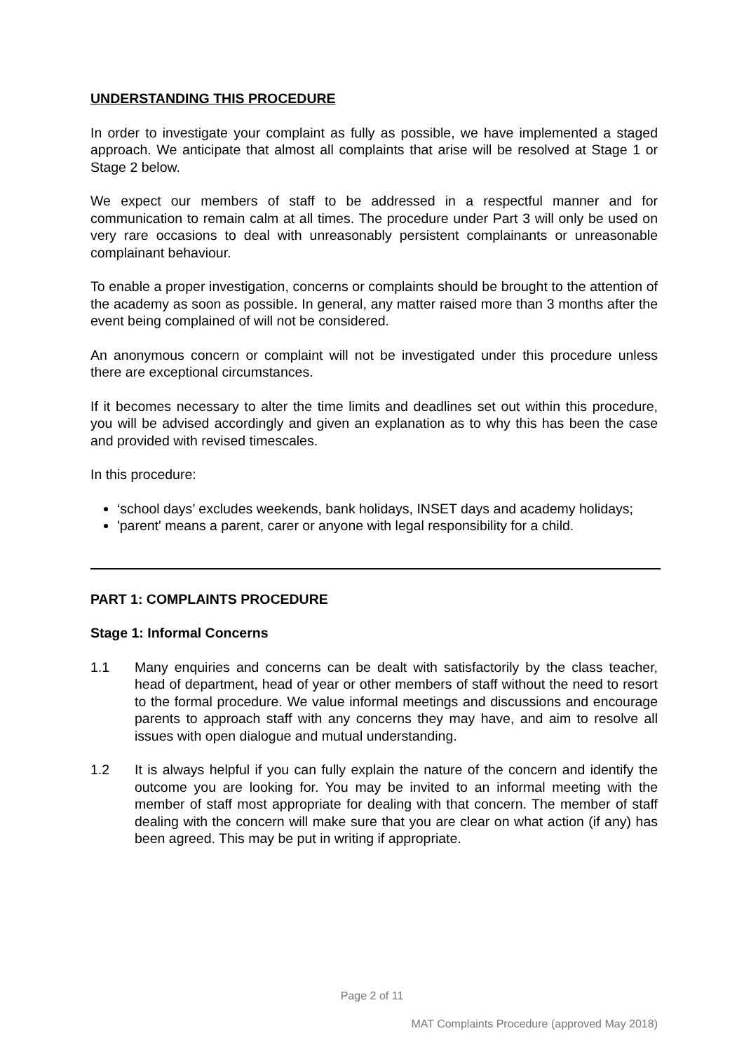UNDERSTANDING THIS PROCEDURE
In order to investigate your complaint as fully as possible, we have implemented a staged approach. We anticipate that almost all complaints that arise will be resolved at Stage 1 or Stage 2 below.
We expect our members of staff to be addressed in a respectful manner and for communication to remain calm at all times. The procedure under Part 3 will only be used on very rare occasions to deal with unreasonably persistent complainants or unreasonable complainant behaviour.
To enable a proper investigation, concerns or complaints should be brought to the attention of the academy as soon as possible. In general, any matter raised more than 3 months after the event being complained of will not be considered.
An anonymous concern or complaint will not be investigated under this procedure unless there are exceptional circumstances.
If it becomes necessary to alter the time limits and deadlines set out within this procedure, you will be advised accordingly and given an explanation as to why this has been the case and provided with revised timescales.
In this procedure:
‘school days’ excludes weekends, bank holidays, INSET days and academy holidays;
'parent' means a parent, carer or anyone with legal responsibility for a child.
PART 1: COMPLAINTS PROCEDURE
Stage 1: Informal Concerns
1.1 Many enquiries and concerns can be dealt with satisfactorily by the class teacher, head of department, head of year or other members of staff without the need to resort to the formal procedure. We value informal meetings and discussions and encourage parents to approach staff with any concerns they may have, and aim to resolve all issues with open dialogue and mutual understanding.
1.2 It is always helpful if you can fully explain the nature of the concern and identify the outcome you are looking for. You may be invited to an informal meeting with the member of staff most appropriate for dealing with that concern. The member of staff dealing with the concern will make sure that you are clear on what action (if any) has been agreed. This may be put in writing if appropriate.
Page 2 of 11
MAT Complaints Procedure (approved May 2018)